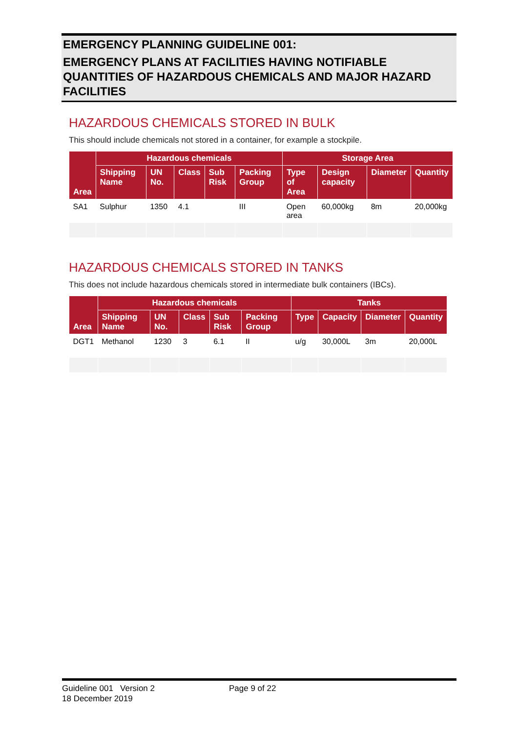EMERGENCY PLANNING GUIDELINE 001:
EMERGENCY PLANS AT FACILITIES HAVING NOTIFIABLE QUANTITIES OF HAZARDOUS CHEMICALS AND MAJOR HAZARD FACILITIES
HAZARDOUS CHEMICALS STORED IN BULK
This should include chemicals not stored in a container, for example a stockpile.
| Area | Hazardous chemicals | | | | | Storage Area | | | |
| --- | --- | --- | --- | --- | --- | --- | --- | --- | --- |
| | Shipping Name | UN No. | Class | Sub Risk | Packing Group | Type of Area | Design capacity | Diameter | Quantity |
| SA1 | Sulphur | 1350 | 4.1 | | III | Open area | 60,000kg | 8m | 20,000kg |
HAZARDOUS CHEMICALS STORED IN TANKS
This does not include hazardous chemicals stored in intermediate bulk containers (IBCs).
| Area | Hazardous chemicals | | | | | Tanks | | | |
| --- | --- | --- | --- | --- | --- | --- | --- | --- | --- |
| | Shipping Name | UN No. | Class | Sub Risk | Packing Group | Type | Capacity | Diameter | Quantity |
| DGT1 | Methanol | 1230 | 3 | 6.1 | II | u/g | 30,000L | 3m | 20,000L |
Guideline 001 Version 2 Page 9 of 22
18 December 2019